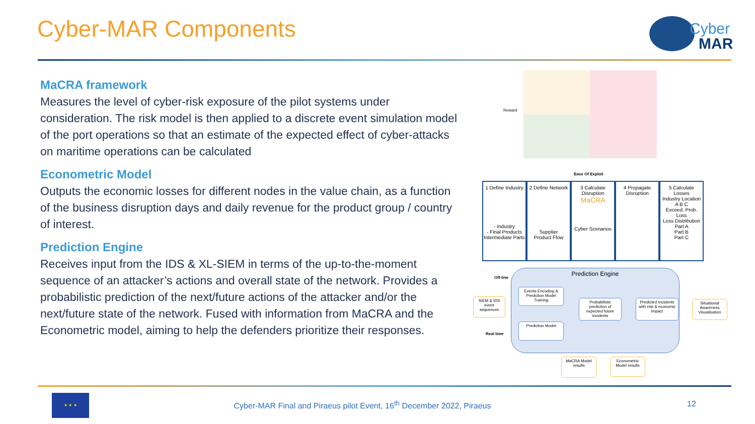Cyber-MAR Components Cyber
MAR
MaCRA framework
Measures the level of cyber-risk exposure of the pilot systems under consideration. The risk model is then applied to a discrete event simulation model of the port operations so that an estimate of the expected effect of cyber-attacks on maritime operations can be calculated
Econometric Model
Outputs the economic losses for different nodes in the value chain, as a function of the business disruption days and daily revenue for the product group / country of interest.
Prediction Engine
Receives input from the IDS & XL-SIEM in terms of the up-to-the-moment sequence of an attacker’s actions and overall state of the network. Provides a probabilistic prediction of the next/future actions of the attacker and/or the next/future state of the network. Fused with information from MaCRA and the Econometric model, aiming to help the defenders prioritize their responses.
Reward
Ease Of Exploit
1 Define Industry
- Industry
- Final Products
Intermediate Parts
2 Define Network
Supplier
Product Flow
3 Calculate Disruption
MaCRA
Cyber Scenarios
4 Propagate Disruption
5 Calculate Losses
Industry Location
A B C
Exceed. Prob.
Loss
Loss Distribution
Part A
Part B
Part C
Prediction Engine
Off-line
Real time
SIEM & IDS event sequences
Events Encoding & Prediction Model Training
Prediction Model
Probabilistic prediction of expected future incidents
Predicted Incidents with risk & economic impact
Situational Awareness Visualisation
MaCRA Model results
Econometric Model results
★ ★ ★
Cyber-MAR Final and Piraeus pilot Event, 16<sup>th</sup> December 2022, Piraeus
12